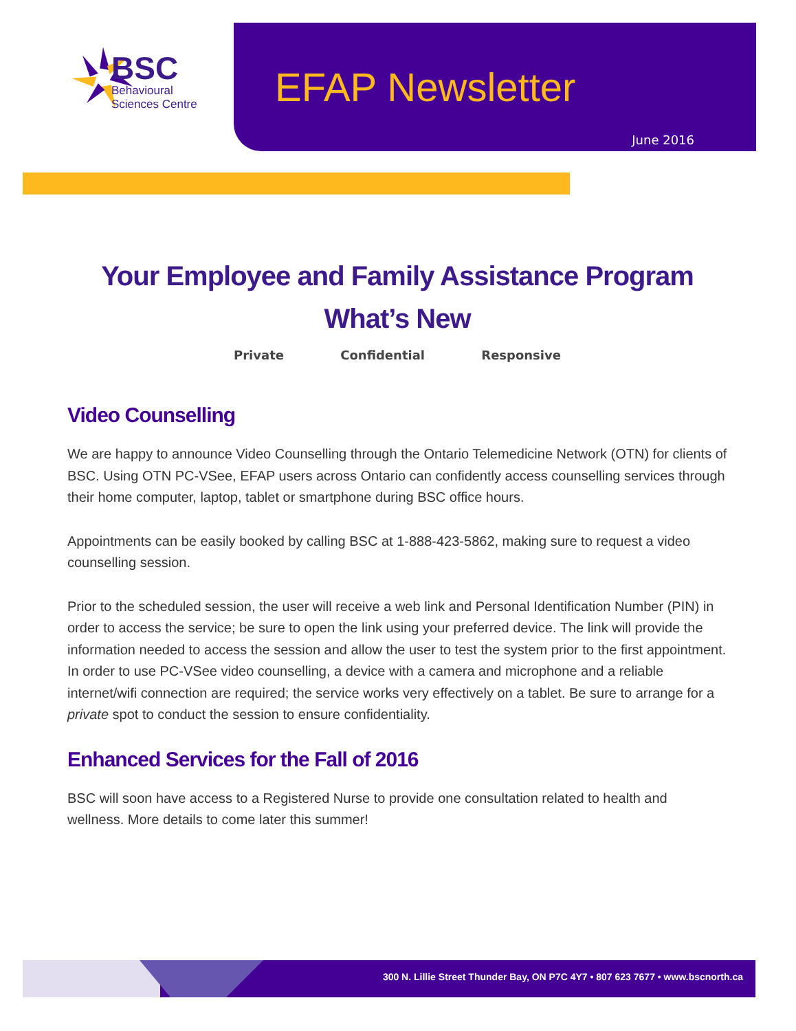BSC
Behavioural
Sciences Centre
EFAP Newsletter
June 2016
Your Employee and Family Assistance Program
What’s New
Private Confidential Responsive
Video Counselling
We are happy to announce Video Counselling through the Ontario Telemedicine Network (OTN) for clients of BSC. Using OTN PC-VSee, EFAP users across Ontario can confidently access counselling services through their home computer, laptop, tablet or smartphone during BSC office hours.
Appointments can be easily booked by calling BSC at 1-888-423-5862, making sure to request a video counselling session.
Prior to the scheduled session, the user will receive a web link and Personal Identification Number (PIN) in order to access the service; be sure to open the link using your preferred device. The link will provide the information needed to access the session and allow the user to test the system prior to the first appointment. In order to use PC-VSee video counselling, a device with a camera and microphone and a reliable internet/wifi connection are required; the service works very effectively on a tablet. Be sure to arrange for a private spot to conduct the session to ensure confidentiality.
Enhanced Services for the Fall of 2016
BSC will soon have access to a Registered Nurse to provide one consultation related to health and wellness. More details to come later this summer!
300 N. Lillie Street Thunder Bay, ON P7C 4Y7 • 807 623 7677 • www.bscnorth.ca